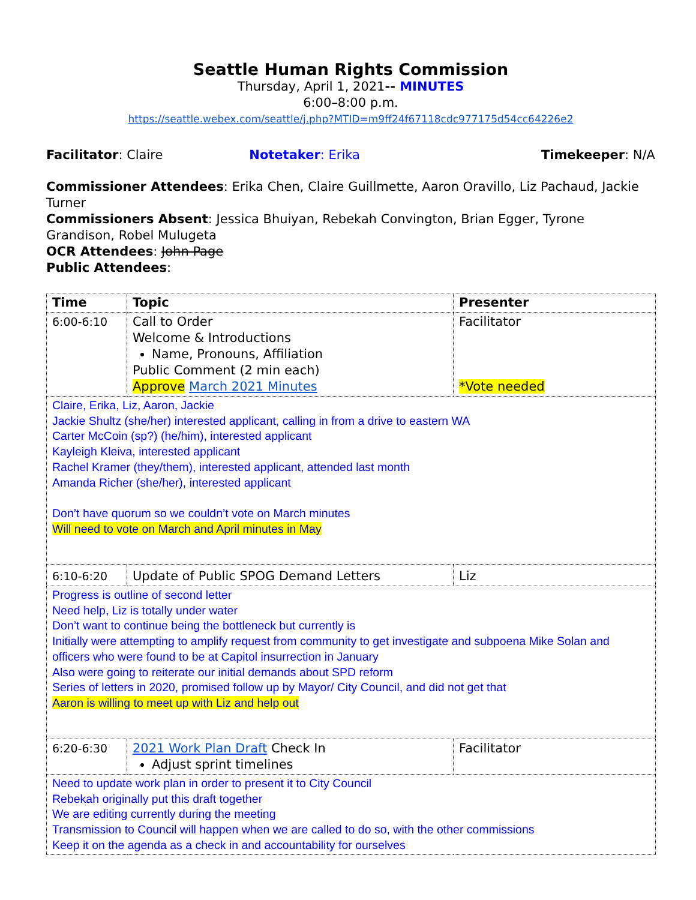Seattle Human Rights Commission
Thursday, April 1, 2021-- MINUTES
6:00–8:00 p.m.
https://seattle.webex.com/seattle/j.php?MTID=m9ff24f67118cdc977175d54cc64226e2
Facilitator: Claire Notetaker: Erika Timekeeper: N/A
Commissioner Attendees: Erika Chen, Claire Guillmette, Aaron Oravillo, Liz Pachaud, Jackie Turner
Commissioners Absent: Jessica Bhuiyan, Rebekah Convington, Brian Egger, Tyrone Grandison, Robel Mulugeta
OCR Attendees: John Page
Public Attendees:
| Time | Topic | Presenter |
| --- | --- | --- |
| 6:00-6:10 | Call to Order Welcome & Introductions Name, Pronouns, Affiliation Public Comment (2 min each) Approve March 2021 Minutes | Facilitator *Vote needed |
| Claire, Erika, Liz, Aaron, Jackie Jackie Shultz (she/her) interested applicant, calling in from a drive to eastern WA Carter McCoin (sp?) (he/him), interested applicant Kayleigh Kleiva, interested applicant Rachel Kramer (they/them), interested applicant, attended last month Amanda Richer (she/her), interested applicant Don’t have quorum so we couldn’t vote on March minutes Will need to vote on March and April minutes in May | | |
| 6:10-6:20 | Update of Public SPOG Demand Letters | Liz |
| Progress is outline of second letter Need help, Liz is totally under water Don’t want to continue being the bottleneck but currently is Initially were attempting to amplify request from community to get investigate and subpoena Mike Solan and officers who were found to be at Capitol insurrection in January Also were going to reiterate our initial demands about SPD reform Series of letters in 2020, promised follow up by Mayor/ City Council, and did not get that Aaron is willing to meet up with Liz and help out | | |
| 6:20-6:30 | 2021 Work Plan Draft Check In Adjust sprint timelines | Facilitator |
| Need to update work plan in order to present it to City Council Rebekah originally put this draft together We are editing currently during the meeting Transmission to Council will happen when we are called to do so, with the other commissions Keep it on the agenda as a check in and accountability for ourselves | | |